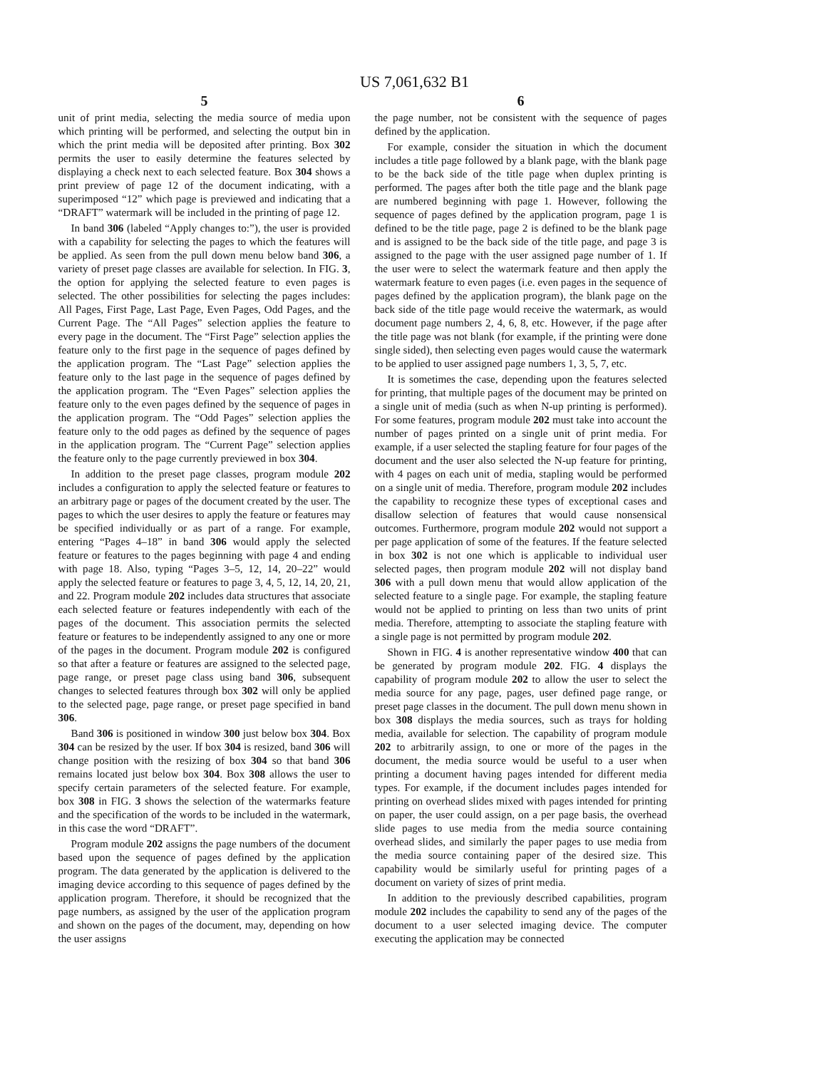US 7,061,632 B1
5
unit of print media, selecting the media source of media upon which printing will be performed, and selecting the output bin in which the print media will be deposited after printing. Box 302 permits the user to easily determine the features selected by displaying a check next to each selected feature. Box 304 shows a print preview of page 12 of the document indicating, with a superimposed “12” which page is previewed and indicating that a “DRAFT” watermark will be included in the printing of page 12.
In band 306 (labeled “Apply changes to:”), the user is provided with a capability for selecting the pages to which the features will be applied. As seen from the pull down menu below band 306, a variety of preset page classes are available for selection. In FIG. 3, the option for applying the selected feature to even pages is selected. The other possibilities for selecting the pages includes: All Pages, First Page, Last Page, Even Pages, Odd Pages, and the Current Page. The “All Pages” selection applies the feature to every page in the document. The “First Page” selection applies the feature only to the first page in the sequence of pages defined by the application program. The “Last Page” selection applies the feature only to the last page in the sequence of pages defined by the application program. The “Even Pages” selection applies the feature only to the even pages defined by the sequence of pages in the application program. The “Odd Pages” selection applies the feature only to the odd pages as defined by the sequence of pages in the application program. The “Current Page” selection applies the feature only to the page currently previewed in box 304.
In addition to the preset page classes, program module 202 includes a configuration to apply the selected feature or features to an arbitrary page or pages of the document created by the user. The pages to which the user desires to apply the feature or features may be specified individually or as part of a range. For example, entering “Pages 4–18” in band 306 would apply the selected feature or features to the pages beginning with page 4 and ending with page 18. Also, typing “Pages 3–5, 12, 14, 20–22” would apply the selected feature or features to page 3, 4, 5, 12, 14, 20, 21, and 22. Program module 202 includes data structures that associate each selected feature or features independently with each of the pages of the document. This association permits the selected feature or features to be independently assigned to any one or more of the pages in the document. Program module 202 is configured so that after a feature or features are assigned to the selected page, page range, or preset page class using band 306, subsequent changes to selected features through box 302 will only be applied to the selected page, page range, or preset page specified in band 306.
Band 306 is positioned in window 300 just below box 304. Box 304 can be resized by the user. If box 304 is resized, band 306 will change position with the resizing of box 304 so that band 306 remains located just below box 304. Box 308 allows the user to specify certain parameters of the selected feature. For example, box 308 in FIG. 3 shows the selection of the watermarks feature and the specification of the words to be included in the watermark, in this case the word “DRAFT”.
Program module 202 assigns the page numbers of the document based upon the sequence of pages defined by the application program. The data generated by the application is delivered to the imaging device according to this sequence of pages defined by the application program. Therefore, it should be recognized that the page numbers, as assigned by the user of the application program and shown on the pages of the document, may, depending on how the user assigns
6
the page number, not be consistent with the sequence of pages defined by the application.
For example, consider the situation in which the document includes a title page followed by a blank page, with the blank page to be the back side of the title page when duplex printing is performed. The pages after both the title page and the blank page are numbered beginning with page 1. However, following the sequence of pages defined by the application program, page 1 is defined to be the title page, page 2 is defined to be the blank page and is assigned to be the back side of the title page, and page 3 is assigned to the page with the user assigned page number of 1. If the user were to select the watermark feature and then apply the watermark feature to even pages (i.e. even pages in the sequence of pages defined by the application program), the blank page on the back side of the title page would receive the watermark, as would document page numbers 2, 4, 6, 8, etc. However, if the page after the title page was not blank (for example, if the printing were done single sided), then selecting even pages would cause the watermark to be applied to user assigned page numbers 1, 3, 5, 7, etc.
It is sometimes the case, depending upon the features selected for printing, that multiple pages of the document may be printed on a single unit of media (such as when N-up printing is performed). For some features, program module 202 must take into account the number of pages printed on a single unit of print media. For example, if a user selected the stapling feature for four pages of the document and the user also selected the N-up feature for printing, with 4 pages on each unit of media, stapling would be performed on a single unit of media. Therefore, program module 202 includes the capability to recognize these types of exceptional cases and disallow selection of features that would cause nonsensical outcomes. Furthermore, program module 202 would not support a per page application of some of the features. If the feature selected in box 302 is not one which is applicable to individual user selected pages, then program module 202 will not display band 306 with a pull down menu that would allow application of the selected feature to a single page. For example, the stapling feature would not be applied to printing on less than two units of print media. Therefore, attempting to associate the stapling feature with a single page is not permitted by program module 202.
Shown in FIG. 4 is another representative window 400 that can be generated by program module 202. FIG. 4 displays the capability of program module 202 to allow the user to select the media source for any page, pages, user defined page range, or preset page classes in the document. The pull down menu shown in box 308 displays the media sources, such as trays for holding media, available for selection. The capability of program module 202 to arbitrarily assign, to one or more of the pages in the document, the media source would be useful to a user when printing a document having pages intended for different media types. For example, if the document includes pages intended for printing on overhead slides mixed with pages intended for printing on paper, the user could assign, on a per page basis, the overhead slide pages to use media from the media source containing overhead slides, and similarly the paper pages to use media from the media source containing paper of the desired size. This capability would be similarly useful for printing pages of a document on variety of sizes of print media.
In addition to the previously described capabilities, program module 202 includes the capability to send any of the pages of the document to a user selected imaging device. The computer executing the application may be connected